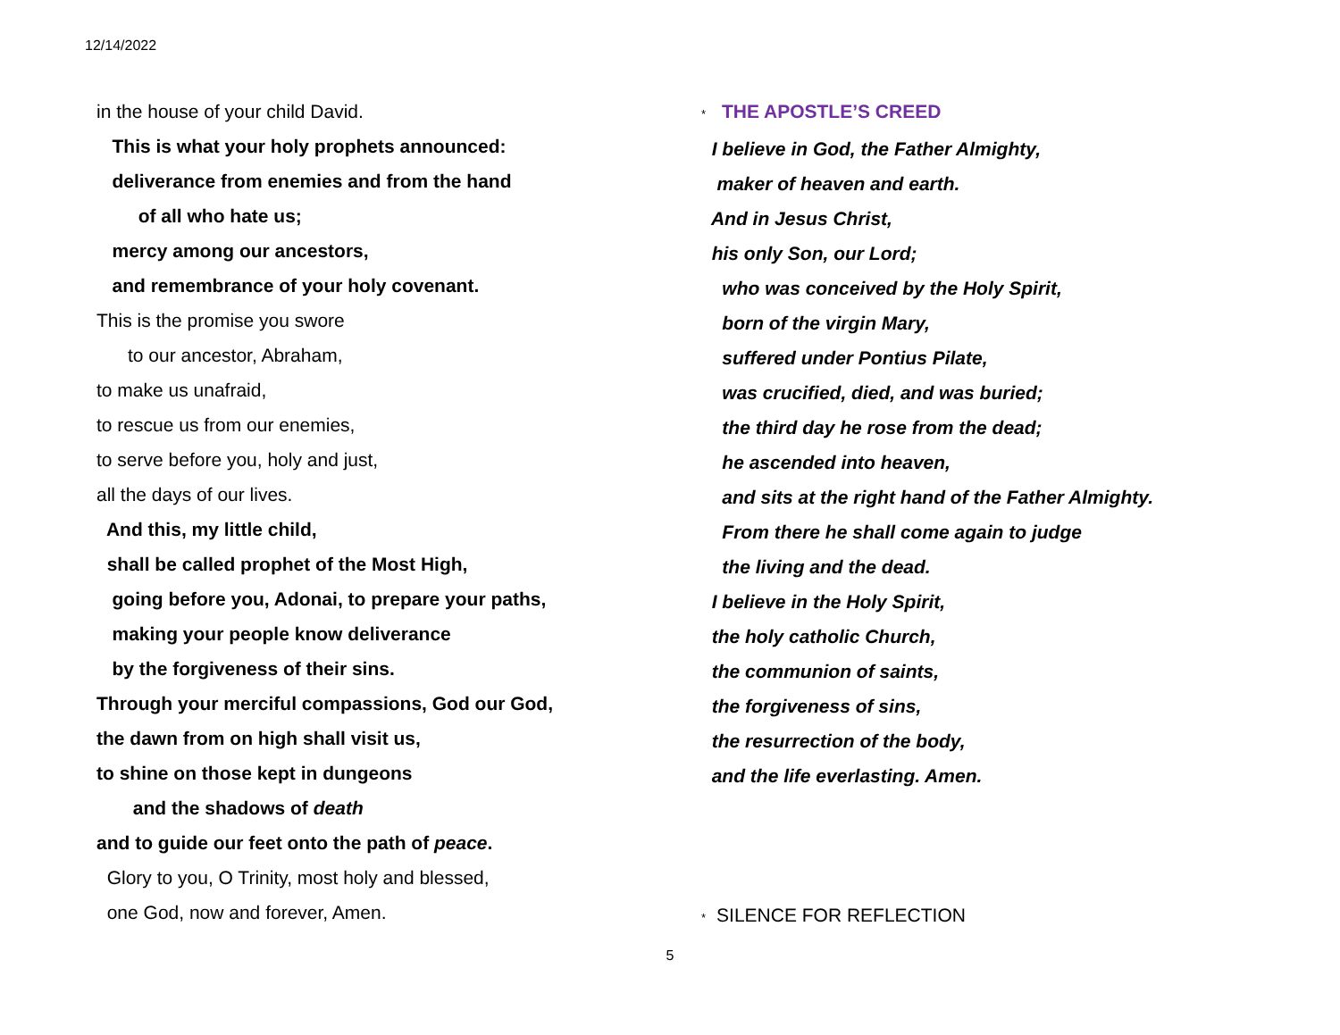12/14/2022
in the house of your child David.
This is what your holy prophets announced:
deliverance from enemies and from the hand
of all who hate us;
mercy among our ancestors,
and remembrance of your holy covenant.
This is the promise you swore
to our ancestor, Abraham,
to make us unafraid,
to rescue us from our enemies,
to serve before you, holy and just,
all the days of our lives.
And this, my little child,
shall be called prophet of the Most High,
going before you, Adonai, to prepare your paths,
making your people know deliverance
by the forgiveness of their sins.
Through your merciful compassions, God our God,
the dawn from on high shall visit us,
to shine on those kept in dungeons
and the shadows of death
and to guide our feet onto the path of peace.
Glory to you, O Trinity, most holy and blessed,
one God, now and forever, Amen.
* THE APOSTLE’S CREED
I believe in God, the Father Almighty,
maker of heaven and earth.
And in Jesus Christ,
his only Son, our Lord;
who was conceived by the Holy Spirit,
born of the virgin Mary,
suffered under Pontius Pilate,
was crucified, died, and was buried;
the third day he rose from the dead;
he ascended into heaven,
and sits at the right hand of the Father Almighty.
From there he shall come again to judge
the living and the dead.
I believe in the Holy Spirit,
the holy catholic Church,
the communion of saints,
the forgiveness of sins,
the resurrection of the body,
and the life everlasting. Amen.
* SILENCE FOR REFLECTION
5